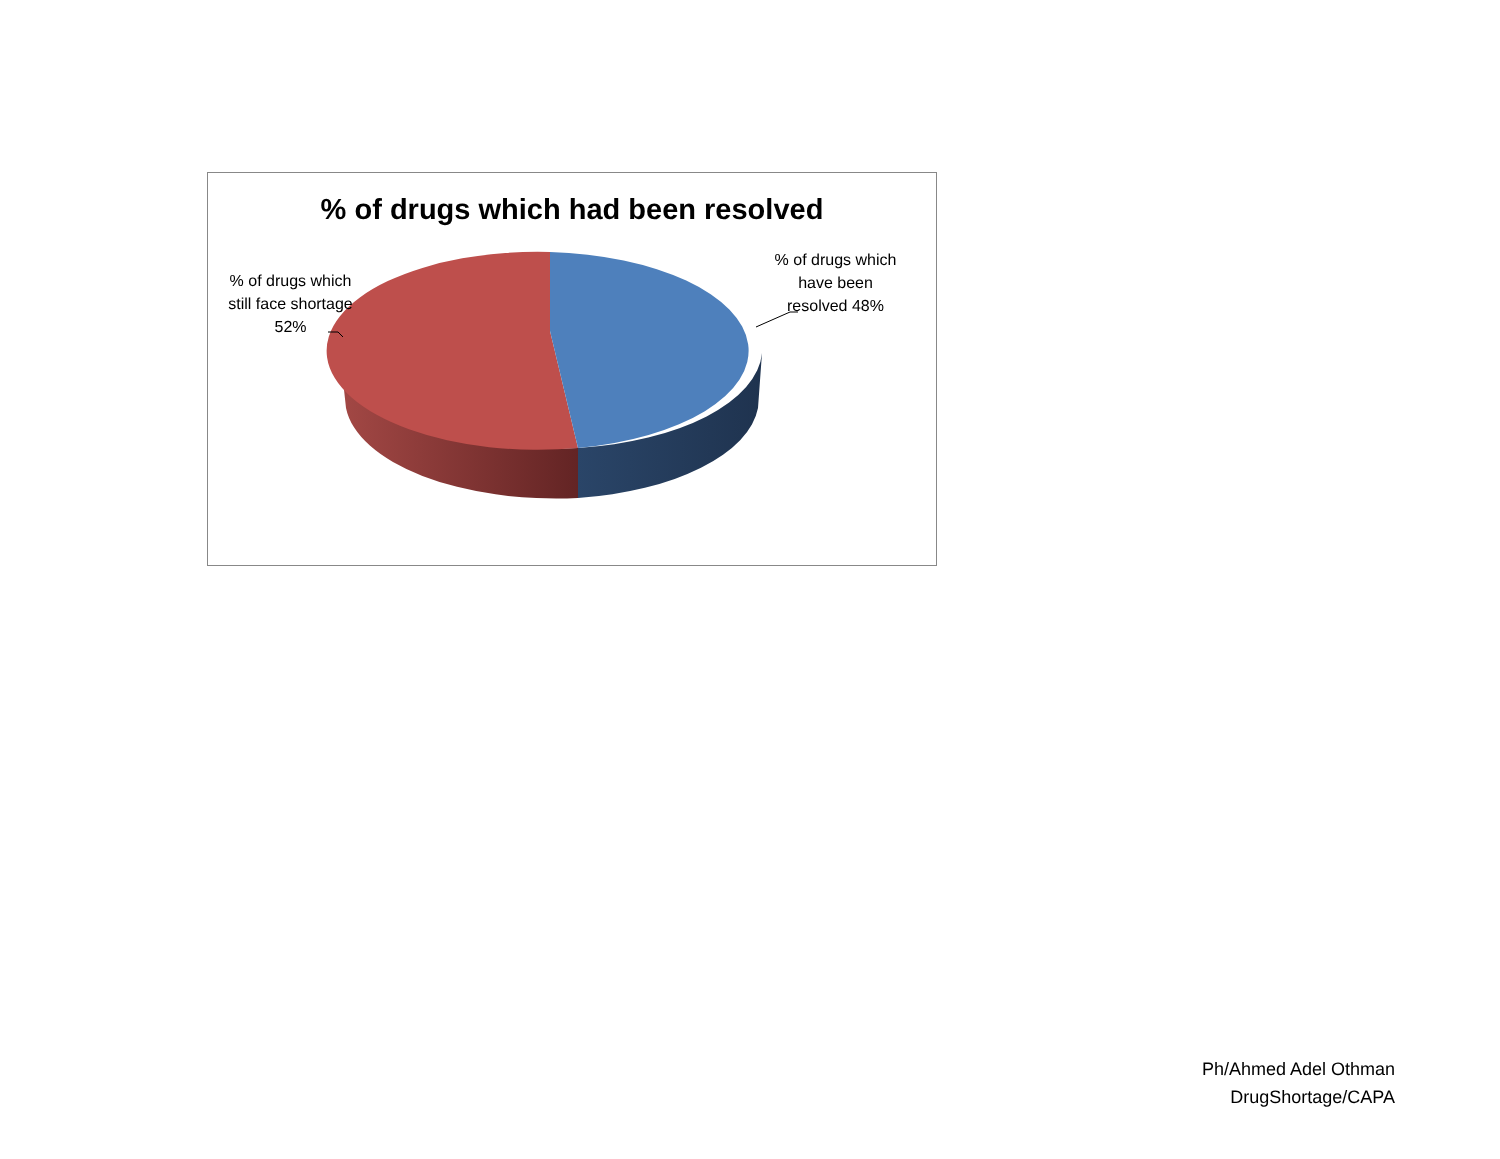% of drugs which had been resolved
% of drugs which still face shortage 52%
% of drugs which have been resolved 48%
Ph/Ahmed Adel Othman
DrugShortage/CAPA